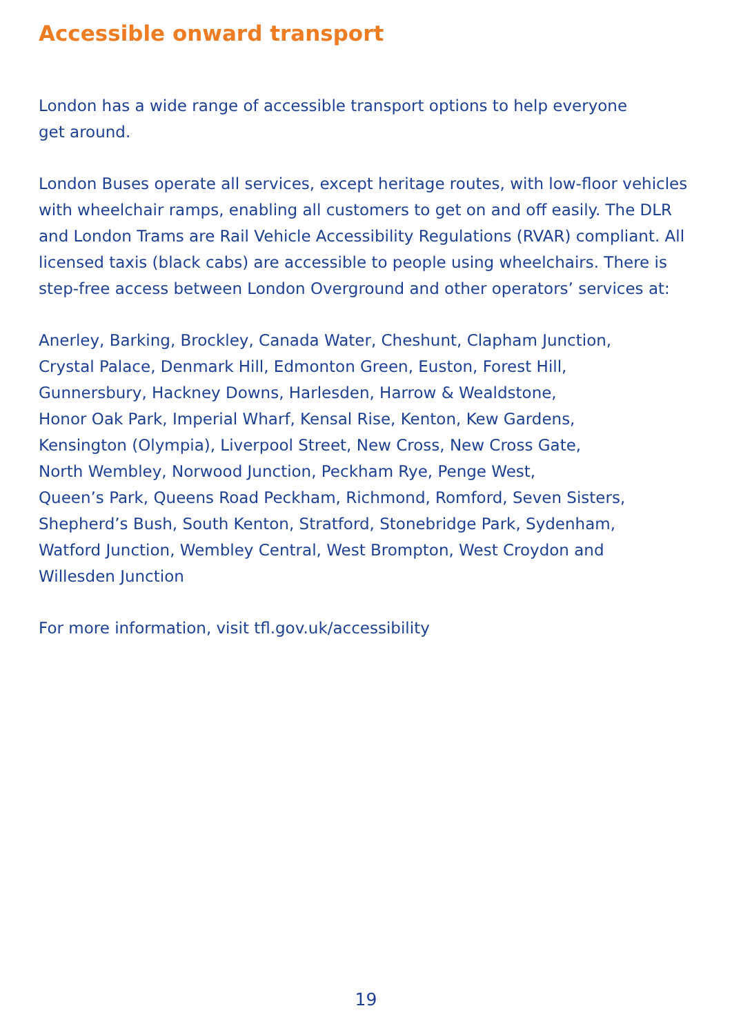Accessible onward transport
London has a wide range of accessible transport options to help everyone
get around.
London Buses operate all services, except heritage routes, with low-floor vehicles with wheelchair ramps, enabling all customers to get on and off easily. The DLR and London Trams are Rail Vehicle Accessibility Regulations (RVAR) compliant. All licensed taxis (black cabs) are accessible to people using wheelchairs. There is step-free access between London Overground and other operators’ services at:
Anerley, Barking, Brockley, Canada Water, Cheshunt, Clapham Junction,
Crystal Palace, Denmark Hill, Edmonton Green, Euston, Forest Hill,
Gunnersbury, Hackney Downs, Harlesden, Harrow & Wealdstone,
Honor Oak Park, Imperial Wharf, Kensal Rise, Kenton, Kew Gardens,
Kensington (Olympia), Liverpool Street, New Cross, New Cross Gate,
North Wembley, Norwood Junction, Peckham Rye, Penge West,
Queen’s Park, Queens Road Peckham, Richmond, Romford, Seven Sisters,
Shepherd’s Bush, South Kenton, Stratford, Stonebridge Park, Sydenham,
Watford Junction, Wembley Central, West Brompton, West Croydon and
Willesden Junction
For more information, visit tfl.gov.uk/accessibility
19